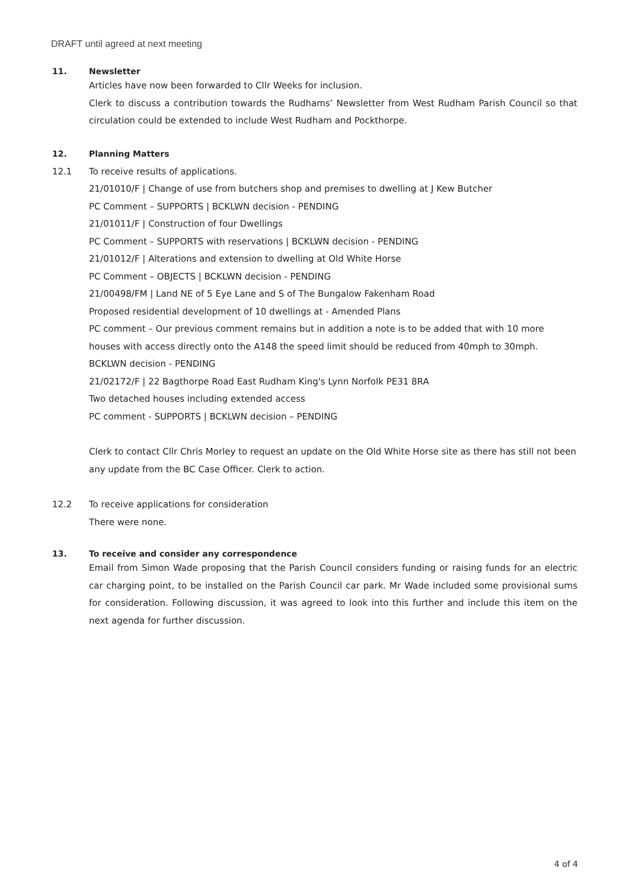DRAFT until agreed at next meeting
11. Newsletter
Articles have now been forwarded to Cllr Weeks for inclusion.
Clerk to discuss a contribution towards the Rudhams’ Newsletter from West Rudham Parish Council so that circulation could be extended to include West Rudham and Pockthorpe.
12. Planning Matters
12.1 To receive results of applications.
21/01010/F | Change of use from butchers shop and premises to dwelling at J Kew Butcher
PC Comment – SUPPORTS | BCKLWN decision - PENDING
21/01011/F | Construction of four Dwellings
PC Comment – SUPPORTS with reservations | BCKLWN decision - PENDING
21/01012/F | Alterations and extension to dwelling at Old White Horse
PC Comment – OBJECTS | BCKLWN decision - PENDING
21/00498/FM | Land NE of 5 Eye Lane and S of The Bungalow Fakenham Road
Proposed residential development of 10 dwellings at - Amended Plans
PC comment – Our previous comment remains but in addition a note is to be added that with 10 more houses with access directly onto the A148 the speed limit should be reduced from 40mph to 30mph.
BCKLWN decision - PENDING
21/02172/F | 22 Bagthorpe Road East Rudham King's Lynn Norfolk PE31 8RA
Two detached houses including extended access
PC comment - SUPPORTS | BCKLWN decision – PENDING
Clerk to contact Cllr Chris Morley to request an update on the Old White Horse site as there has still not been any update from the BC Case Officer. Clerk to action.
12.2 To receive applications for consideration
There were none.
13. To receive and consider any correspondence
Email from Simon Wade proposing that the Parish Council considers funding or raising funds for an electric car charging point, to be installed on the Parish Council car park. Mr Wade included some provisional sums for consideration. Following discussion, it was agreed to look into this further and include this item on the next agenda for further discussion.
4 of 4